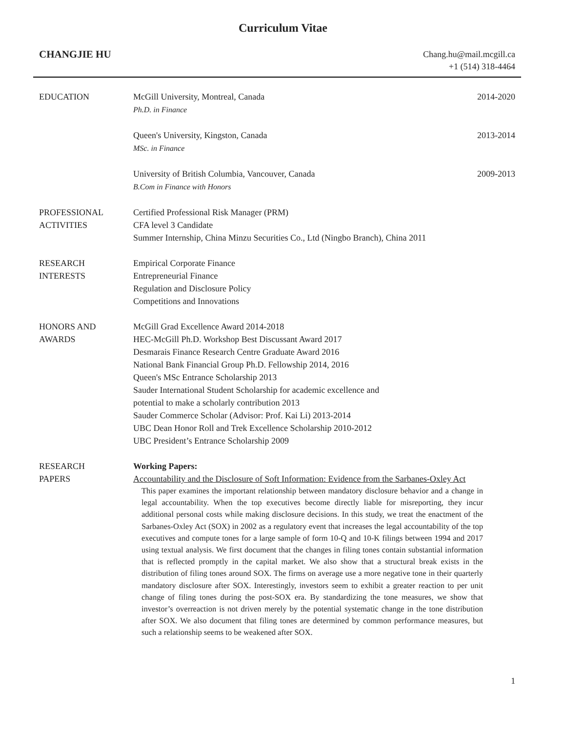Curriculum Vitae
CHANGJIE HU
Chang.hu@mail.mcgill.ca
+1 (514) 318-4464
EDUCATION 2014-2020 McGill University, Montreal, Canada
Ph.D. in Finance
2013-2014 Queen's University, Kingston, Canada
MSc. in Finance
2009-2013 University of British Columbia, Vancouver, Canada
B.Com in Finance with Honors
PROFESSIONAL ACTIVITIES
Certified Professional Risk Manager (PRM)
CFA level 3 Candidate
Summer Internship, China Minzu Securities Co., Ltd (Ningbo Branch), China 2011
RESEARCH
INTERESTS
Empirical Corporate Finance
Entrepreneurial Finance
Regulation and Disclosure Policy
Competitions and Innovations
HONORS AND
AWARDS
McGill Grad Excellence Award 2014-2018
HEC-McGill Ph.D. Workshop Best Discussant Award 2017
Desmarais Finance Research Centre Graduate Award 2016
National Bank Financial Group Ph.D. Fellowship 2014, 2016
Queen's MSc Entrance Scholarship 2013
Sauder International Student Scholarship for academic excellence and
potential to make a scholarly contribution 2013
Sauder Commerce Scholar (Advisor: Prof. Kai Li) 2013-2014
UBC Dean Honor Roll and Trek Excellence Scholarship 2010-2012
UBC President’s Entrance Scholarship 2009
RESEARCH
PAPERS
Working Papers:
Accountability and the Disclosure of Soft Information: Evidence from the Sarbanes-Oxley Act
This paper examines the important relationship between mandatory disclosure behavior and a change in legal accountability. When the top executives become directly liable for misreporting, they incur additional personal costs while making disclosure decisions. In this study, we treat the enactment of the Sarbanes-Oxley Act (SOX) in 2002 as a regulatory event that increases the legal accountability of the top executives and compute tones for a large sample of form 10-Q and 10-K filings between 1994 and 2017 using textual analysis. We first document that the changes in filing tones contain substantial information that is reflected promptly in the capital market. We also show that a structural break exists in the distribution of filing tones around SOX. The firms on average use a more negative tone in their quarterly mandatory disclosure after SOX. Interestingly, investors seem to exhibit a greater reaction to per unit change of filing tones during the post-SOX era. By standardizing the tone measures, we show that investor’s overreaction is not driven merely by the potential systematic change in the tone distribution after SOX. We also document that filing tones are determined by common performance measures, but such a relationship seems to be weakened after SOX.
1